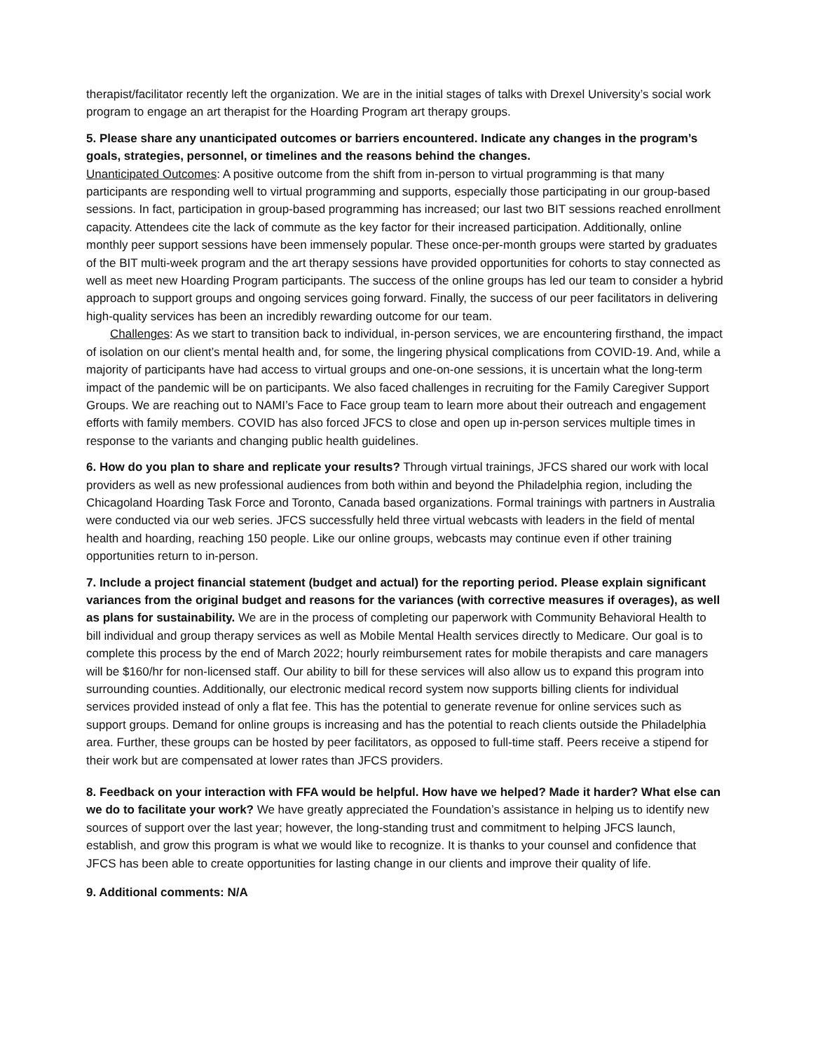therapist/facilitator recently left the organization. We are in the initial stages of talks with Drexel University’s social work program to engage an art therapist for the Hoarding Program art therapy groups.
5. Please share any unanticipated outcomes or barriers encountered. Indicate any changes in the program’s goals, strategies, personnel, or timelines and the reasons behind the changes.
Unanticipated Outcomes: A positive outcome from the shift from in-person to virtual programming is that many participants are responding well to virtual programming and supports, especially those participating in our group-based sessions. In fact, participation in group-based programming has increased; our last two BIT sessions reached enrollment capacity. Attendees cite the lack of commute as the key factor for their increased participation. Additionally, online monthly peer support sessions have been immensely popular. These once-per-month groups were started by graduates of the BIT multi-week program and the art therapy sessions have provided opportunities for cohorts to stay connected as well as meet new Hoarding Program participants. The success of the online groups has led our team to consider a hybrid approach to support groups and ongoing services going forward. Finally, the success of our peer facilitators in delivering high-quality services has been an incredibly rewarding outcome for our team.
Challenges: As we start to transition back to individual, in-person services, we are encountering firsthand, the impact of isolation on our client’s mental health and, for some, the lingering physical complications from COVID-19. And, while a majority of participants have had access to virtual groups and one-on-one sessions, it is uncertain what the long-term impact of the pandemic will be on participants. We also faced challenges in recruiting for the Family Caregiver Support Groups. We are reaching out to NAMI’s Face to Face group team to learn more about their outreach and engagement efforts with family members. COVID has also forced JFCS to close and open up in-person services multiple times in response to the variants and changing public health guidelines.
6. How do you plan to share and replicate your results? Through virtual trainings, JFCS shared our work with local providers as well as new professional audiences from both within and beyond the Philadelphia region, including the Chicagoland Hoarding Task Force and Toronto, Canada based organizations. Formal trainings with partners in Australia were conducted via our web series. JFCS successfully held three virtual webcasts with leaders in the field of mental health and hoarding, reaching 150 people. Like our online groups, webcasts may continue even if other training opportunities return to in-person.
7. Include a project financial statement (budget and actual) for the reporting period. Please explain significant variances from the original budget and reasons for the variances (with corrective measures if overages), as well as plans for sustainability. We are in the process of completing our paperwork with Community Behavioral Health to bill individual and group therapy services as well as Mobile Mental Health services directly to Medicare. Our goal is to complete this process by the end of March 2022; hourly reimbursement rates for mobile therapists and care managers will be $160/hr for non-licensed staff. Our ability to bill for these services will also allow us to expand this program into surrounding counties. Additionally, our electronic medical record system now supports billing clients for individual services provided instead of only a flat fee. This has the potential to generate revenue for online services such as support groups. Demand for online groups is increasing and has the potential to reach clients outside the Philadelphia area. Further, these groups can be hosted by peer facilitators, as opposed to full-time staff. Peers receive a stipend for their work but are compensated at lower rates than JFCS providers.
8. Feedback on your interaction with FFA would be helpful. How have we helped? Made it harder? What else can we do to facilitate your work? We have greatly appreciated the Foundation’s assistance in helping us to identify new sources of support over the last year; however, the long-standing trust and commitment to helping JFCS launch, establish, and grow this program is what we would like to recognize. It is thanks to your counsel and confidence that JFCS has been able to create opportunities for lasting change in our clients and improve their quality of life.
9. Additional comments: N/A